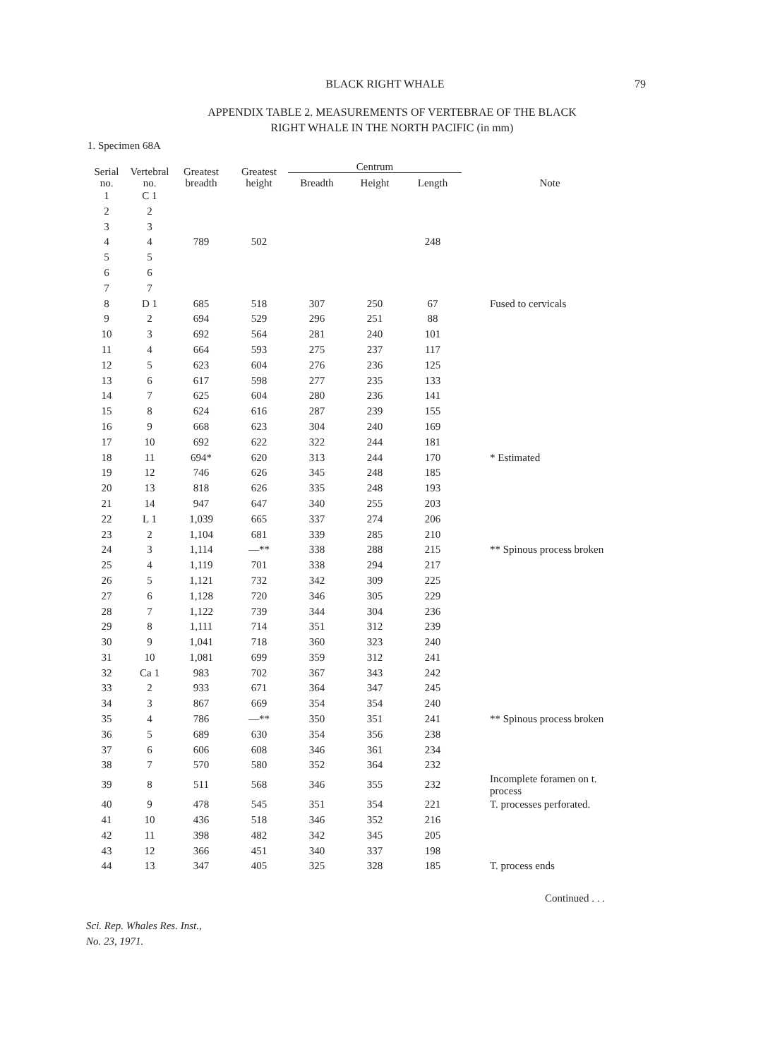BLACK RIGHT WHALE
79
APPENDIX TABLE 2. MEASUREMENTS OF VERTEBRAE OF THE BLACK
RIGHT WHALE IN THE NORTH PACIFIC (in mm)
1. Specimen 68A
| Serial no. | Vertebral no. | Greatest breadth | Greatest height | Centrum | | | Note |
| --- | --- | --- | --- | --- | --- | --- | --- |
| | | | | Breadth | Height | Length | |
| 1 | C 1 | 789 | 502 | | | 248 | |
| 2 | 2 | | | | | | |
| 3 | 3 | | | | | | |
| 4 | 4 | | | | | | |
| 5 | 5 | | | | | | |
| 6 | 6 | | | | | | |
| 7 | 7 | | | | | | |
| 8 | D 1 | 685 | 518 | 307 | 250 | 67 | Fused to cervicals |
| 9 | 2 | 694 | 529 | 296 | 251 | 88 | |
| 10 | 3 | 692 | 564 | 281 | 240 | 101 | |
| 11 | 4 | 664 | 593 | 275 | 237 | 117 | |
| 12 | 5 | 623 | 604 | 276 | 236 | 125 | |
| 13 | 6 | 617 | 598 | 277 | 235 | 133 | |
| 14 | 7 | 625 | 604 | 280 | 236 | 141 | |
| 15 | 8 | 624 | 616 | 287 | 239 | 155 | |
| 16 | 9 | 668 | 623 | 304 | 240 | 169 | |
| 17 | 10 | 692 | 622 | 322 | 244 | 181 | |
| 18 | 11 | 694* | 620 | 313 | 244 | 170 | * Estimated |
| 19 | 12 | 746 | 626 | 345 | 248 | 185 | |
| 20 | 13 | 818 | 626 | 335 | 248 | 193 | |
| 21 | 14 | 947 | 647 | 340 | 255 | 203 | |
| 22 | L 1 | 1,039 | 665 | 337 | 274 | 206 | |
| 23 | 2 | 1,104 | 681 | 339 | 285 | 210 | |
| 24 | 3 | 1,114 | —** | 338 | 288 | 215 | ** Spinous process broken |
| 25 | 4 | 1,119 | 701 | 338 | 294 | 217 | |
| 26 | 5 | 1,121 | 732 | 342 | 309 | 225 | |
| 27 | 6 | 1,128 | 720 | 346 | 305 | 229 | |
| 28 | 7 | 1,122 | 739 | 344 | 304 | 236 | |
| 29 | 8 | 1,111 | 714 | 351 | 312 | 239 | |
| 30 | 9 | 1,041 | 718 | 360 | 323 | 240 | |
| 31 | 10 | 1,081 | 699 | 359 | 312 | 241 | |
| 32 | Ca 1 | 983 | 702 | 367 | 343 | 242 | |
| 33 | 2 | 933 | 671 | 364 | 347 | 245 | |
| 34 | 3 | 867 | 669 | 354 | 354 | 240 | |
| 35 | 4 | 786 | —** | 350 | 351 | 241 | ** Spinous process broken |
| 36 | 5 | 689 | 630 | 354 | 356 | 238 | |
| 37 | 6 | 606 | 608 | 346 | 361 | 234 | |
| 38 | 7 | 570 | 580 | 352 | 364 | 232 | |
| 39 | 8 | 511 | 568 | 346 | 355 | 232 | Incomplete foramen on t. process |
| 40 | 9 | 478 | 545 | 351 | 354 | 221 | T. processes perforated. |
| 41 | 10 | 436 | 518 | 346 | 352 | 216 | |
| 42 | 11 | 398 | 482 | 342 | 345 | 205 | |
| 43 | 12 | 366 | 451 | 340 | 337 | 198 | |
| 44 | 13 | 347 | 405 | 325 | 328 | 185 | T. process ends |
Continued . . .
Sci. Rep. Whales Res. Inst.,
No. 23, 1971.